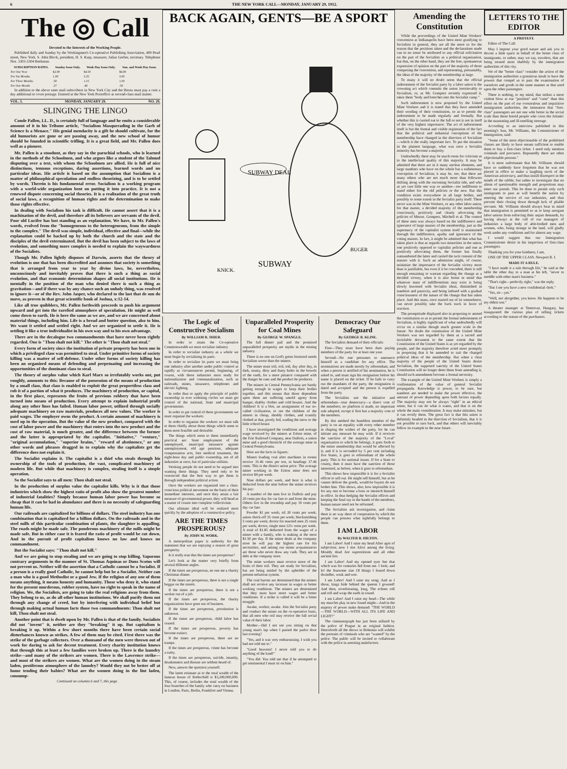6 THE NEW YORK CALL—MONDAY, JANUARY 29, 1912.
The ◎ Call
Devoted to the Interests of the Working People.
Published daily and Sunday by the Workingmen's Co-operative Publishing Association, 409 Pearl street, New York. S. John Block, president; H. S. Karp, treasurer; Julius Gerber, secretary. Telephone Nos. 3303-3304 Beekman.
| SUBSCRIPTION RATES. | Sunday Issue Only. | Week-Day Issue Only. | Sun. and Week-Day Issue. |
| --- | --- | --- | --- |
| For One Year | $2.00 | $4.50 | $6.00 |
| For Six Months | 1.00 | 2.25 | 3.00 |
| For Three Months | .50 | 1.15 | 1.50 |
| For One Month | .27 | .40 | .50 |
In addition to the above rates mail subscribers in New York City and the Bronx must pay a cent a day additional to cover postage. Entered at the New York Postoffice as second-class mail matter.
VOL. 5. MONDAY, JANUARY 29. NO. 29.
SLINGING THE LINGO
Conde Pallen, LL. D., is certainly full of language and he emits a considerable amount of it in his Tribune article, "Socialism Masquerading in the Garb of Science Is a Menace." His genial mendacity is a gift he should cultivate, for the old humorists are gone or are passing away, and the new school of humor should be founded in scientific trifling. It is a great field, and Mr. Pallen does well as a pioneer.
Mr. Pallen is a stoodunt, as they say in the parochial schools, who is learned in the methods of the Schoolmen, and who argues like a student of the Talmud disputing over a text, with whom the Schoolmen are allied. He is full of nice distinctions, tenuous exceptions, daring assertions, learned words and no particular ideas. His article is based on the assumption that Socialism is a matter of philosophical speculation and endless theorizing, and is to be settled by words. Therein is his fundamental error. Socialism is a working program with a world-wide organization bent on putting it into practice. It is not a renewed dispute concerning social theories. It is a realization of the great truth of social laws, a recognition of human rights and the determination to make those rights effective.
In dealing with Socialism his task is difficult. He cannot assert that it is a machination of the devil, and therefore all its believers are servants of the devil. Poor old Lucifer has lost standing as an explanation. We have, in Mr. Pallen's words, evolved from the "homogeneous to the heterogeneous, from the simple to the complex." The devil was simple, individual, effective and final—while the explanation could be backed up by both the church and the state and the disciples of the devil exterminated. But the devil has been subject to the laws of evolution, and something more complex is needed to explain the waywardness of the Socialists.
Though Mr. Pallen lightly disposes of Darwin, asserts that the theory of evolution is one that has been discredited and assumes that society is something that is arranged from year to year by divine laws, he, nevertheless, unconsciously and inevitably proves that there is such a thing as social evolution, and that economic determinism shapes all social institutions. He is mentally in the position of the man who denied there is such a thing as gravitation—and if there was by any chance such an unholy thing, was resolved to ignore it—or of the Rev. John Jasper, who declared to the last that de sun do move, as proven in that great scientific book of Joshua, x:12-14.
Like all true quibblers, Mr. Pallen forthwith proceeds to push his argument upward and get into the rarefied atmosphere of speculation. He might as well come down to earth. He is here the same as we are, and we are concerned about material things, including him. Life is a bread and butter question, also to him. We want it settled and settled right. And we are organized to settle it. He is settling it like a true individualist in his own way and to his own advantage.
There are in the decalogue two commandments that have never been rightly regarded. One is "Thou shalt not kill." The other is "Thou shalt not steal."
Every form of society since the institution of private property has been one in which a privileged class was permitted to steal. Under primitive forms of society killing was a matter of self-defense. Under other forms of society killing has been an organized means of defending and perpetuating and increasing the opportunities of the dominant class to steal.
The theory of surplus value which Karl Marx so irrefutably works out, put roughly, amounts to this: Because of the possession of the means of production by a small class, that class is enabled to exploit the great propertiless class and rob it of a portion of what it produces. The machinery of production, or capital, in the first place, represents the fruits of previous robbery that have been turned into means of production. Every attempt to explain industrial profit along any other lines has failed. Human labor power, utilized through socially adequate machinery on raw materials, produces all new values. The worker is paid wages. The employer owns the product. A certain amount of machinery is used up in the operation. But the value of the new product, compared with the cost of labor power and the machinery that enters into the new product and the cost of raw material, is much greater, and the difference between the former and the latter is appropriated by the capitalist. "Initiative," "venture," "original accumulation," "superior brains," "reward of abstinence," or any other words and phrases dragged in to explain why the capitalists get the difference does not explain it.
The Socialist explains it. The capitalist is a thief who steals through his ownership of the tools of production, the vast, complicated machinery of modern life. But while that machinery is complex, stealing itself is a simple operation.
So the Socialist says to all men: Thou shalt not steal.
In the production of surplus value the capitalist kills. Why is it that those industries which show the highest ratio of profit also show the greatest number of industrial fatalities? Simply because human labor power has become so cheap that it can be had in abundance and there is no necessity of safeguarding human life.
Our railroads are capitalized for billions of dollars. The steel industry has one combination that is capitalized for a billion dollars. On the railroads and in the steel mills of this particular combination of plants, the slaughter is appalling. The roads might be made safe. The ponderous machinery of the mills might be made safe. But in either case it is feared the ratio of profit would be cut down. And in the pursuit of profit capitalism knows no law and knows no commandment.
But the Socialist says: "Thou shalt not kill."
And we are going to stop stealing and we are going to stop killing. Vaporous contrary arguments in the manner of St. Thomas Aquinas or Duns Scotus will not prevent us. Neither will the assertion that a Catholic cannot be a Socialist. If a person is a really good Catholic, he cannot help but be a Socialist. Neither can a man who is a good Methodist or a good Jew. If the religion of any one of them means anything, it means honesty and humanity. Those who deny it, who stand for the present murderous, robber system, have no right to speak in the name of religion. We, the Socialists, are going to take the real religions away from them. They belong to us, as do all other human institutions. We shall purify them not through any change of creed, but by interfering with individual belief but through making actual human facts those two commandments: Thou shalt not kill, Thou shalt not steal.
Another point that is dwelt upon by Mr. Pallen is that of the family. Socialists did not "invent" it, neither are they "breaking" it up. But capitalism is breaking it up. Within a few short months there have been certain social disturbances known as strikes. A few of them may be cited. First there was the strike of the garbage collectors. Over a thousand of the men were thrown out of work for daring to ask for decent treatment. Every charity institution knows that through this at least a few families were broken up. There is the laundry strike—and many of the strikers are women. There is the Lawrence strike—and most of the strikers are women. What are the women doing in the steam laden, pestiferous atmosphere of the laundry? Would they not be better off at home tending their babies? What are the women doing in the lint laden, consump-
Continued on columns 6 and 7, this page.
BACK AGAIN, GENTS—BE A SPORT
SUBWAY DEAL
SUBWAY
KNICK.
BUGER
The Logic of Constructive Socialism
By WILLIAM R. SHIER.
In order to attain the Co-operative Commonwealth we must socialize industry.
In order to socialize industry as a whole we must begin by socializing its parts.
In order to socialize its parts we must bring one industry after another under public control as rapidly as circumstances permit, beginning, of course, with those industries most ready for nationalization and communalization, such as railroads, mines, insurance, telephones and electric lighting.
In order thus to apply the principle of public ownership in ever widening circles we must get control of the national, State and municipal governments.
In order to get control of these governments we must organize the workers.
In order to organize the workers we must talk to them chiefly about those things which seem to them most feasible and desirable.
The things which seem to them immediately practical are: State employment of the unemployed, municipal insurance against unemployment, old age pensions, adequate compensation acts, free medical treatment, the eight-hour day and public ownership, not of all industries at once, but of particular utilities.
Working people do not need to be argued into wanting these things. They need only to be convinced that the best way to get them is through independent political action.
Once the workers are organized into a class-conscious political movement on the basis of their immediate interests, and once they attain a fair measure of governmental power, they will head as a matter of course into complete collectivism.
Our ultimate ideal will be realized most quickly by the adoption of a constructive policy.
ARE THE TIMES PROSPEROUS?
By JOHN M. WORK.
A metropolitan paper is authority for the statement that we are enjoying a season of great prosperity.
Is it really true that the times are prosperous?
Let's look at the matter very briefly from several different angles.
If the times are prosperous, no one ate a charity Christmas dinner.
If the times are prosperous, there is not a single beggar on the streets.
If the times are prosperous, there is not a worker out of a job.
If the times are prosperous, the charity organizations have gone out of business.
If the times are prosperous, prostitution is unknown.
If the times are prosperous, child labor has ceased.
If the times are prosperous, poverty has become extinct.
If the times are prosperous, there are no tramps.
If the times are prosperous, crime has become a rarity.
If the times are prosperous, suicide, insanity, drunkenness and disease are seldom heard of.
Now, answer the question yourself.
The latest estimate as to the total wealth of the famous house of Rothschild is $3,200,000,000. This, of course, includes the total wealth of the four branches of the family who carry on business in London, Paris, Berlin, Frankfort and Vienna.
Unparalleled Prosperity for Coal Mines
By GEORGE W. SPANGLE.
The full dinner pail and the promised unparalleled prosperity are myths in the mining industry.
There is no one on God's green footstool needs Socialism worse than the miners.
The miner must toil, toil, toil, day after day, in dark, musty, dirty and dusty holes in the bowels of the earth, for a mere pittance compared with the danger he runs and the product he produces.
The miners in Central Pennsylvania are barely getting enough in wages to keep their bodies together, and this means that those dependent upon them are suffering untold agony from hunger, shabby clothes and cold houses. And the children! It is a blot, an arraignment of our so-called civilization, to see the children of the miners in cheap, shoddy clothes, and scantily clothed at that, poorly fed, wading the snow to the little school house.
I have investigated the conditions and average wage received by the miners at Eriton mine, of the Erie Railroad Company, near DuBois, a union mine and a good chronicle of the average mine in Central Pennsylvania.
Here are the facts in figures:
Miners loading coal after machines in rooms receive 35.46 cents per ton, in headings 37.46 cents. This is the district union price. The average miner working in the Eriton mine does not receive $9 per week.
Nine dollars per week, and here is what is deducted from the nine before the miner receives his pay:
A number of the men live in DuBois and pay 20 cents per day for car fare to and from the mine. Others live in the township and pay 10 cents per day car fare.
Powder $1 per week; oil 20 cents per week; union check-off 35 cents per week; blacksmithing 5 cents per week; doctor for married men 25 cents per week; doctor, single men 12½ cents per week. A total of $1.85 deducted from the wages of a miner with a family, who is making at the most $1.50 per day. If the miner deals at the company store he will pay the highest rate for his necessities, and among our miner acquaintances are those who never draw any cash. They are in debt at the company store.
The mine workers must receive more of the fruits of their toil. They are ready for Socialism, but are being misled by the upholder of the present nefarious system.
The coal barons are determined that the miners shall not receive any increase in wages or better working conditions. The miners are determined that they must have more wages and better conditions. If a strike is called it will be a bitter struggle.
Awake, worker, awake. Join the Socialist party and conduct the mines on the co-operative basis, that all men who toil may receive the full social value of their labor.
Mother—Did I not see you sitting on that young man's lap when I passed the parlor door last evening?
"Yes, and it was very embarrassing. I wish you had not told me to."
"Good heavens! I never told you to do anything of the kind!"
"You did. You told me that if he attempted to get sentimental I must sit on him."
Democracy Our Safeguard
By GEORGE B. KLINE.
The Socialists demand of their officials:
First—They must have been dues paying members of the party for at least one year.
Second—No one presumes to announce himself as a candidate for any office. The nominations are made mostly by referendum; and when a person is notified of his nomination, he is asked to, and must sign his resignation before his name is placed on the ticket. If he fails to carry out the mandates of the party, the resignation is dated and accepted and the person is expelled from the party.
The Socialists use the initiative and referendum—true democracy—a direct vote of the members; no platform is made, no important rule adopted, except it first has a majority vote of the members.
By this method the humblest member of the party is on an equality with every other member in shaping the wishes of the party, for he can initiate any measure he may wish. If it receives the sanction of the majority of the "Local" organization to which he belongs, it goes forth to the entire membership that would be affected by it; and if it is seconded by 5 per cent including five States, it goes to referendum of the whole party. This is for national issues. If for a State or county, then it must have the sanction of those interested, as before, when it goes to referendum.
This shows how impossible it is for a Socialist officer to sell out. He might sell himself, but as he cannot deliver the goods, would-be buyers do not bother him. This shows, also, how impossible it is for any one to become a boss or intrench himself in office. In thus hedging the Socialist offices and keeping the final say in the hands of the members, human nature need not be reformed.
The Socialists ask investigation, and claim there is no way short of cooperation by which the people can possess what rightfully belongs to them.
I AM LABOR
By WALTER B. HILTON.
I am Labor! And I raise my head After ages of subjection; now I rise Alive among the living. Mouldy dead Are superstitions and all other ancient lies.
I am Labor! And my opened eyes See that which was for centuries hid from me. I look; and lo! the fearsome size Of things I feared down dwindles, weak and wee.
I am Labor! And I raise my song; And as I shout, kings hide behind the queens I gowned! And then, reverberating, long, The echoes roll and roll and wrap the earth in sound.
I am Labor! And I raise my head—The while my muscles play in new found might—And in the majesty of power make demand: "THE WORLD—THE WORLD—WITH ALL ITS LIFE AND LIGHT!"
The cinematograph has just been utilized by the police of Prague in an original fashion. Henceforth all the shows in Bohemia will exhibit the portraits of criminals who are "wanted" by the police. The public will be invited to collaborate with the police in arresting malefactors.
Amending the Constitution
While the proceedings of the United Mine Workers' convention at Indianapolis have been most gratifying to Socialists in general, they are all the more so for the reason that the positions taken and the declarations made can in no sense be attributed to any official solicitation on the part of the Socialists as a political organization, but that, on the other hand, they are the free, spontaneous expression of opinion on the part of the majority of those composing the convention, and representing, presumably, the ideas of the majority of the membership at large.
To many it will no doubt seem that the official indorsement of the Socialist party by a labor union is the crowning act which commits the union irretrievably to Socialism, or, as Mr. Gompers recently expressed it, takes them "body and breeches into the Socialist camp."
Such indorsement is now proposed by the United Mine Workers and it is stated that they have amended their wording of their constitution, so as to permit the indorsement to be made regularly and formally. But whether this is carried out to the full or not is not in itself of the very highest importance. The act of indorsement itself is but the formal and visible registration of the fact that the political and industrial conceptions of the membership have changed in the direction of Socialism—which is the really important fact. To put the situation in the plainest language, what was once a Socialist minority has become a majority.
Undoubtedly there may be much room for criticism as to the intellectual quality of this majority. It may be admitted that there are in it many unclear elements, and large numbers who have on the whole but a rudimentary conception of Socialism; it may be, too, that there are many others who are not much more than followers drifting along with the oncoming Socialist tide, and who as yet care little one way or another—too indifferent to stand either for the old policies or the new. But this condition exists everywhere in all large bodies, and possibly to some extent in the Socialist party itself. There never was in the Mine Workers, or any other labor union, for that matter, a decided majority of the membership consciously, positively and clearly advocating the policies of Messrs. Gompers, Mitchell et al. The control of these men was always based on the indifference and ignorance of large masses of the membership, just as the supremacy of the capitalist system itself is maintained through the indifference, apathy and ignorance of the voting masses. In fact, it might be admitted that what has taken place is that as regards two minorities in the union, one positively opposed to capitalist policies and one as positively advocating them, the former has finally outnumbered the latter and carried the tacit consent of the masses with it. Such an admission might, of course, minimize the importance of the Socialist victory more than is justifiable, but even if it be conceded, there is still enough remaining to warrant regarding the change as a decided victory, when it is also borne in mind that whatever mass of indifferentism may exist is being slowly leavened with Socialist ideas, diminished in numbers and passivity, and being imbued with a gradual consciousness of the nature of the change that has taken place. And this mass, once started out of its somnolence, can never possibly take the back track in favor of reaction.
The promptitude displayed also in proposing to amend the constitution so as to permit the formal indorsement of Socialism, is highly significant of what undoubtedly will occur on a similar though much greater scale in the future. No doubt the constitution of the United Mine Workers was not regarded by them as a sacred and inviolable document to the same extent that the Constitution of the United States is as yet regarded by the people, and the majority therefore acted more promptly in proposing that it be amended to suit the changed political ideas of the membership. But when a clear majority of the people of the United States desire Socialism, the supposed sanctity of the United States Constitution will no longer deter them from amending it, should such amendment become a formal necessity.
The example of the United Mine Workers is simply a confirmation of the value of general Socialist propaganda. Knowledge is power, to be sure, but numbers are needed to make the power effective, the amount of power depending upon both factors equally. The majority may not be always "right" in an ethical sense, but it can do what it wants, and that is on the whole the main consideration. It may make mistakes, but it can rectify them. The great fact is that this union is definitely headed in the direction of Socialism, that it is not possible to turn back, and that others will inevitably follow its example in the near future.
LETTERS TO THE EDITOR
A PROTEST.
Editor of The Call:
May I impose your good nature and ask you to devote a little space in behalf of the better class of immigrants, or rather, may we say, travelers, that are being treated most shabbily by the immigration authorities of this city.
We of the "better class" consider the action of the immigration authorities a gratuitous insult to have the powers that compel us to pass the examination of ourselves and goods in the same manner as that used upon the other passengers.
There is nothing, to my mind, that strikes a more violent blow at our "position" and "caste" than this effort on the part of our overzealous and inquisitive immigration authorities, the intimation that "first-class" passengers are not one whit better in the social scale than those horrid people who cross the Atlantic in the nauseating and ill-smelling steerage.
According to an interview published in this morning's Sun, Mr. Williams, the Commissioner of Immigration, said:
"Some of the most objectionable of the prohibited classes are likely to have means sufficient to enable them to buy a first-class ticket. I need only mention criminals and procurers. Repeatedly there are other objectionable persons."
It is most unfortunate that Mr. Williams should have so suddenly have forgotten that he was not placed in office to make a laughing stock of the American aristocracy, and thus instill disrespect in the minds of the rabble, but rather to investigate that no aliens of questionable strength and proportions may enter our portals. This be done to permit only such immigrants to pass as will benefit the nation by entering the service of our industries, and thus prevent their closing down through lack of pliable servants. Mr. Williams should always bear in mind that immigration is permitted so as to keep arrogant labor unions from enforcing their unjust demands, by having always at the call of our managers of industries a large body of able-bodied men and women, who, being strange in the land, will gladly work under any conditions and for almost any wage.
I would suggest that our Immigration Commissioner desist in his inspection of first-class passengers.
Thanking you for your kindness, I am,
ONE OF THE UPPER CLASS. Newport R. I.
MADE IT A RULE.
"I have made it a rule through life," he said at the table the other day to a man at his left, "never to meddle with other man's business."
"That's right—perfectly right," was the reply.
"But I see you have a new confidential clerk."
"Yes, sir—yes."
"Well, not altogether, you know. He happens to be my eldest son."
A theater manager at Temesvar, Hungary, has inaugurated the curious plan of selling tickets according to the stature of the purchasers.